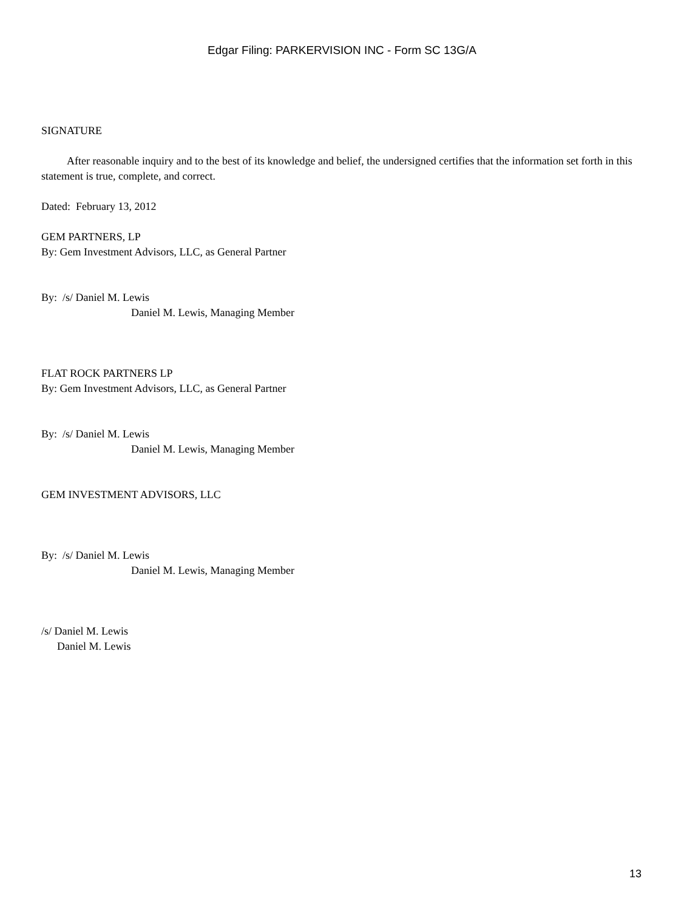Edgar Filing: PARKERVISION INC - Form SC 13G/A
SIGNATURE
After reasonable inquiry and to the best of its knowledge and belief, the undersigned certifies that the information set forth in this statement is true, complete, and correct.
Dated: February 13, 2012
GEM PARTNERS, LP
By: Gem Investment Advisors, LLC, as General Partner
By: /s/ Daniel M. Lewis
Daniel M. Lewis, Managing Member
FLAT ROCK PARTNERS LP
By: Gem Investment Advisors, LLC, as General Partner
By: /s/ Daniel M. Lewis
Daniel M. Lewis, Managing Member
GEM INVESTMENT ADVISORS, LLC
By: /s/ Daniel M. Lewis
Daniel M. Lewis, Managing Member
/s/ Daniel M. Lewis
Daniel M. Lewis
13